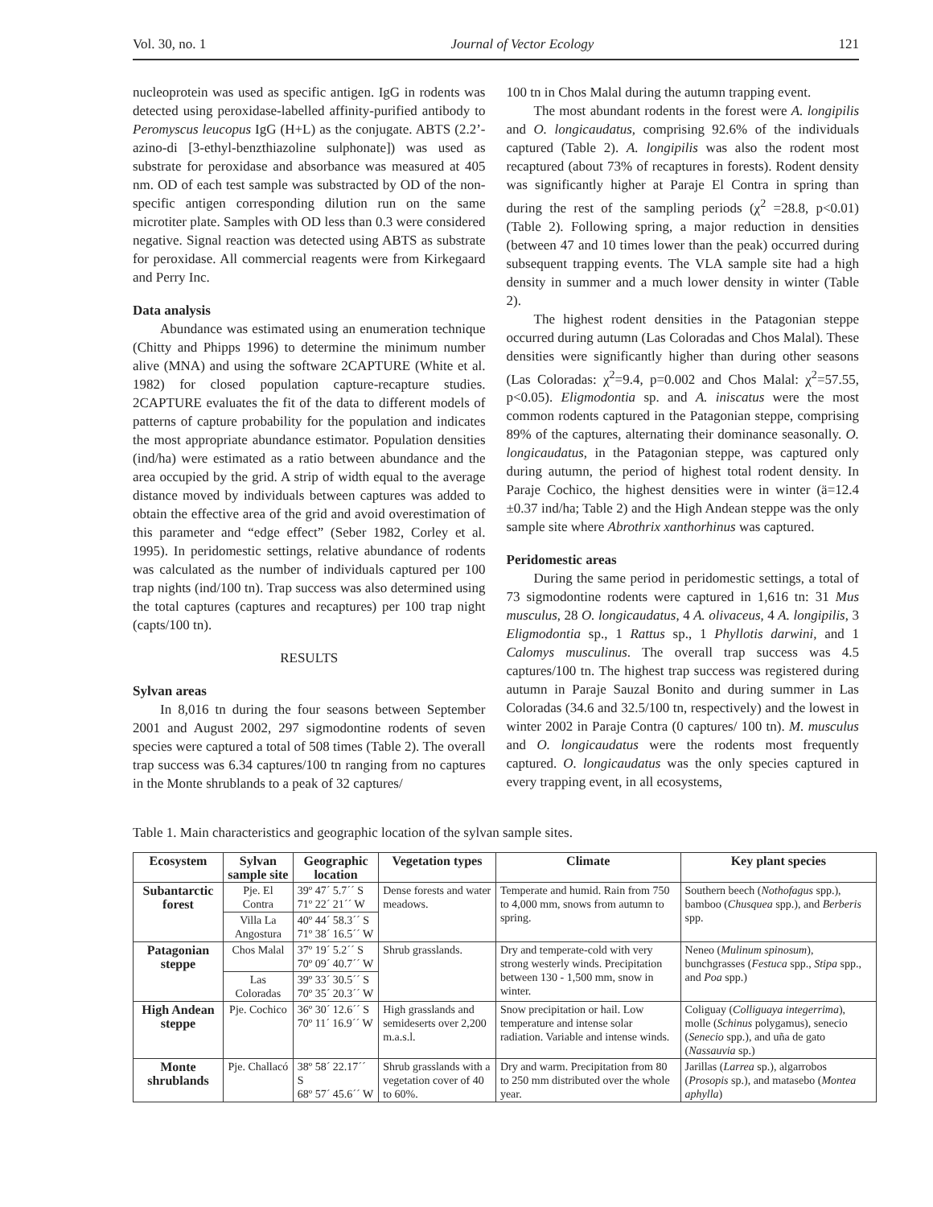Vol. 30, no. 1 Journal of Vector Ecology 121
nucleoprotein was used as specific antigen. IgG in rodents was detected using peroxidase-labelled affinity-purified antibody to Peromyscus leucopus IgG (H+L) as the conjugate. ABTS (2.2’-azino-di [3-ethyl-benzthiazoline sulphonate]) was used as substrate for peroxidase and absorbance was measured at 405 nm. OD of each test sample was substracted by OD of the non-specific antigen corresponding dilution run on the same microtiter plate. Samples with OD less than 0.3 were considered negative. Signal reaction was detected using ABTS as substrate for peroxidase. All commercial reagents were from Kirkegaard and Perry Inc.
Data analysis
Abundance was estimated using an enumeration technique (Chitty and Phipps 1996) to determine the minimum number alive (MNA) and using the software 2CAPTURE (White et al. 1982) for closed population capture-recapture studies. 2CAPTURE evaluates the fit of the data to different models of patterns of capture probability for the population and indicates the most appropriate abundance estimator. Population densities (ind/ha) were estimated as a ratio between abundance and the area occupied by the grid. A strip of width equal to the average distance moved by individuals between captures was added to obtain the effective area of the grid and avoid overestimation of this parameter and “edge effect” (Seber 1982, Corley et al. 1995). In peridomestic settings, relative abundance of rodents was calculated as the number of individuals captured per 100 trap nights (ind/100 tn). Trap success was also determined using the total captures (captures and recaptures) per 100 trap night (capts/100 tn).
RESULTS
Sylvan areas
In 8,016 tn during the four seasons between September 2001 and August 2002, 297 sigmodontine rodents of seven species were captured a total of 508 times (Table 2). The overall trap success was 6.34 captures/100 tn ranging from no captures in the Monte shrublands to a peak of 32 captures/
100 tn in Chos Malal during the autumn trapping event.
The most abundant rodents in the forest were A. longipilis and O. longicaudatus, comprising 92.6% of the individuals captured (Table 2). A. longipilis was also the rodent most recaptured (about 73% of recaptures in forests). Rodent density was significantly higher at Paraje El Contra in spring than during the rest of the sampling periods (χ<sup>2</sup> =28.8, p<0.01) (Table 2). Following spring, a major reduction in densities (between 47 and 10 times lower than the peak) occurred during subsequent trapping events. The VLA sample site had a high density in summer and a much lower density in winter (Table 2).
The highest rodent densities in the Patagonian steppe occurred during autumn (Las Coloradas and Chos Malal). These densities were significantly higher than during other seasons (Las Coloradas: χ<sup>2</sup>=9.4, p=0.002 and Chos Malal: χ<sup>2</sup>=57.55, p<0.05). Eligmodontia sp. and A. iniscatus were the most common rodents captured in the Patagonian steppe, comprising 89% of the captures, alternating their dominance seasonally. O. longicaudatus, in the Patagonian steppe, was captured only during autumn, the period of highest total rodent density. In Paraje Cochico, the highest densities were in winter (ä=12.4 ±0.37 ind/ha; Table 2) and the High Andean steppe was the only sample site where Abrothrix xanthorhinus was captured.
Peridomestic areas
During the same period in peridomestic settings, a total of 73 sigmodontine rodents were captured in 1,616 tn: 31 Mus musculus, 28 O. longicaudatus, 4 A. olivaceus, 4 A. longipilis, 3 Eligmodontia sp., 1 Rattus sp., 1 Phyllotis darwini, and 1 Calomys musculinus. The overall trap success was 4.5 captures/100 tn. The highest trap success was registered during autumn in Paraje Sauzal Bonito and during summer in Las Coloradas (34.6 and 32.5/100 tn, respectively) and the lowest in winter 2002 in Paraje Contra (0 captures/ 100 tn). M. musculus and O. longicaudatus were the rodents most frequently captured. O. longicaudatus was the only species captured in every trapping event, in all ecosystems,
Table 1. Main characteristics and geographic location of the sylvan sample sites.
| Ecosystem | Sylvan sample site | Geographic location | Vegetation types | Climate | Key plant species |
| --- | --- | --- | --- | --- | --- |
| Subantarctic forest | Pje. El Contra | 39º 47´ 5.7´´ S 71º 22´ 21´´ W | Dense forests and water meadows. | Temperate and humid. Rain from 750 to 4,000 mm, snows from autumn to spring. | Southern beech ( Nothofagus spp.), bamboo ( Chusquea spp.), and Berberis spp. |
| | Villa La Angostura | 40º 44´ 58.3´´ S 71º 38´ 16.5´´ W | | | |
| Patagonian steppe | Chos Malal | 37º 19´ 5.2´´ S 70º 09´ 40.7´´ W | Shrub grasslands. | Dry and temperate-cold with very strong westerly winds. Precipitation between 130 - 1,500 mm, snow in winter. | Neneo ( Mulinum spinosum ), bunchgrasses ( Festuca spp., Stipa spp., and Poa spp.) |
| | Las Coloradas | 39º 33´ 30.5´´ S 70º 35´ 20.3´´ W | | | |
| High Andean steppe | Pje. Cochico | 36º 30´ 12.6´´ S 70º 11´ 16.9´´ W | High grasslands and semideserts over 2,200 m.a.s.l. | Snow precipitation or hail. Low temperature and intense solar radiation. Variable and intense winds. | Coliguay ( Colliguaya integerrima ), molle ( Schinus polygamus), senecio ( Senecio spp.), and uña de gato ( Nassauvia sp.) |
| Monte shrublands | Pje. Challacó | 38º 58´ 22.17´´ S 68º 57´ 45.6´´ W | Shrub grasslands with a vegetation cover of 40 to 60%. | Dry and warm. Precipitation from 80 to 250 mm distributed over the whole year. | Jarillas ( Larrea sp.), algarrobos ( Prosopis sp.), and matasebo ( Montea aphylla ) |